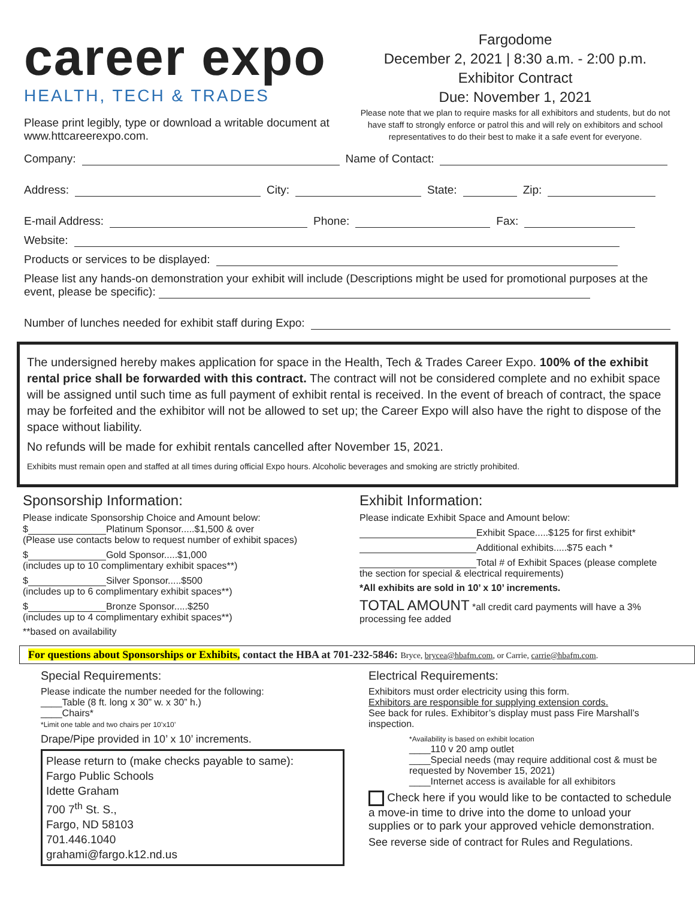career expo
HEALTH, TECH & TRADES
Please print legibly, type or download a writable document at www.httcareerexpo.com.
Fargodome
December 2, 2021 | 8:30 a.m. - 2:00 p.m.
Exhibitor Contract
Due: November 1, 2021
Please note that we plan to require masks for all exhibitors and students, but do not have staff to strongly enforce or patrol this and will rely on exhibitors and school representatives to do their best to make it a safe event for everyone.
Company: Name of Contact:
Address: City: State: Zip:
E-mail Address: Phone: Fax:
Website:
Products or services to be displayed:
Please list any hands-on demonstration your exhibit will include (Descriptions might be used for promotional purposes at the event, please be specific):
Number of lunches needed for exhibit staff during Expo:
The undersigned hereby makes application for space in the Health, Tech & Trades Career Expo. 100% of the exhibit rental price shall be forwarded with this contract. The contract will not be considered complete and no exhibit space will be assigned until such time as full payment of exhibit rental is received. In the event of breach of contract, the space may be forfeited and the exhibitor will not be allowed to set up; the Career Expo will also have the right to dispose of the space without liability.
No refunds will be made for exhibit rentals cancelled after November 15, 2021.
Exhibits must remain open and staffed at all times during official Expo hours. Alcoholic beverages and smoking are strictly prohibited.
Sponsorship Information:
Please indicate Sponsorship Choice and Amount below:
$ Platinum Sponsor.....$1,500 & over
(Please use contacts below to request number of exhibit spaces)
$ Gold Sponsor.....$1,000
(includes up to 10 complimentary exhibit spaces**)
$ Silver Sponsor.....$500
(includes up to 6 complimentary exhibit spaces**)
$ Bronze Sponsor.....$250
(includes up to 4 complimentary exhibit spaces**)
**based on availability
Exhibit Information:
Please indicate Exhibit Space and Amount below:
Exhibit Space.....$125 for first exhibit*
Additional exhibits.....$75 each *
Total # of Exhibit Spaces (please complete the section for special & electrical requirements)
*All exhibits are sold in 10’ x 10’ increments.
TOTAL AMOUNT *all credit card payments will have a 3% processing fee added
For questions about Sponsorships or Exhibits, contact the HBA at 701-232-5846: Bryce, brycea@hbafm.com, or Carrie, carrie@hbafm.com.
Special Requirements:
Please indicate the number needed for the following:
____Table (8 ft. long x 30” w. x 30” h.)
____Chairs*
*Limit one table and two chairs per 10’x10’
Drape/Pipe provided in 10’ x 10’ increments.
Please return to (make checks payable to same):
Fargo Public Schools
Idette Graham
700 7<sup>th</sup> St. S.,
Fargo, ND 58103
701.446.1040
grahami@fargo.k12.nd.us
Electrical Requirements:
Exhibitors must order electricity using this form.
Exhibitors are responsible for supplying extension cords.
See back for rules. Exhibitor’s display must pass Fire Marshall’s inspection.
*Availability is based on exhibit location
____110 v 20 amp outlet
____Special needs (may require additional cost & must be requested by November 15, 2021)
____Internet access is available for all exhibitors
Check here if you would like to be contacted to schedule a move-in time to drive into the dome to unload your supplies or to park your approved vehicle demonstration.
See reverse side of contract for Rules and Regulations.